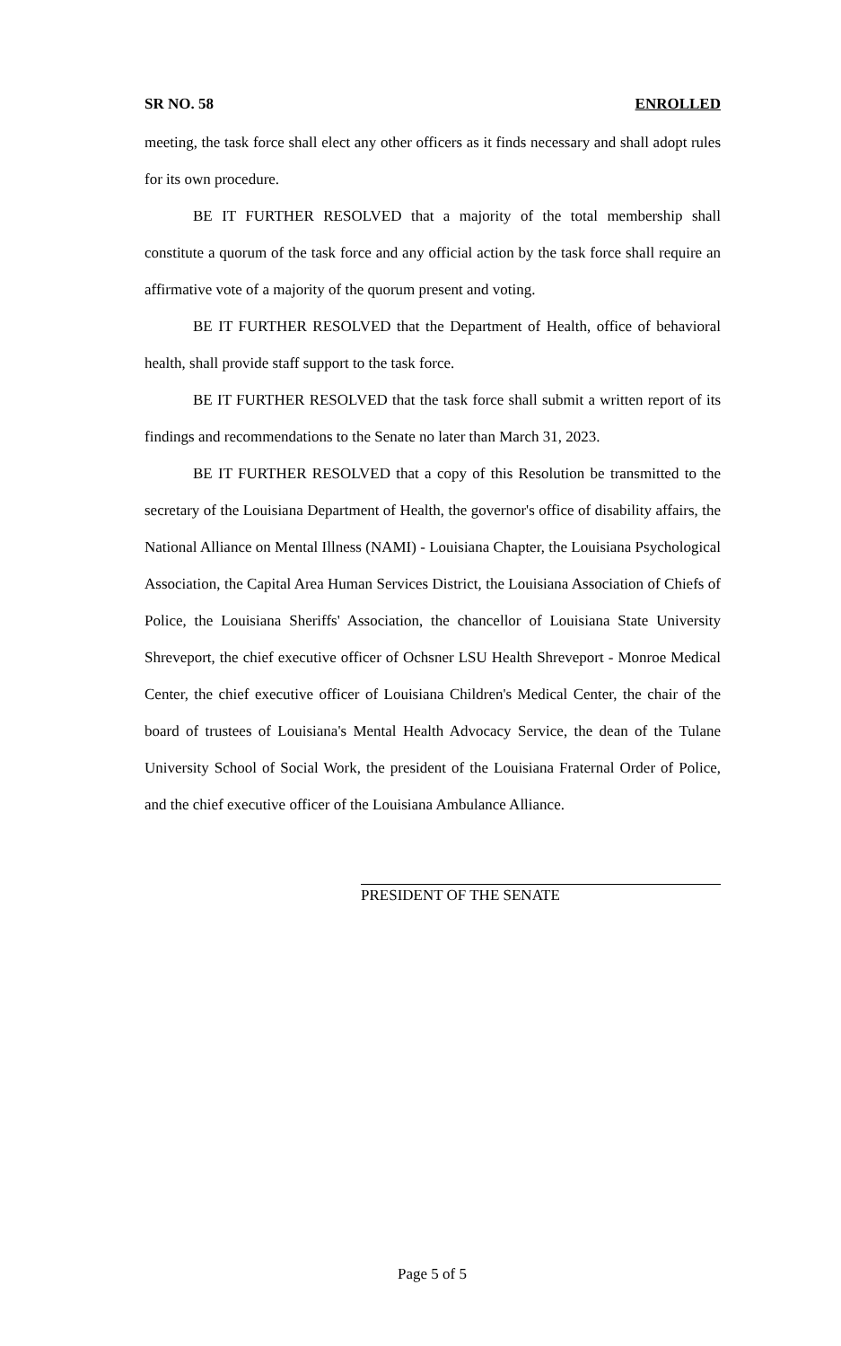SR NO. 58 ENROLLED
meeting, the task force shall elect any other officers as it finds necessary and shall adopt rules for its own procedure.
BE IT FURTHER RESOLVED that a majority of the total membership shall constitute a quorum of the task force and any official action by the task force shall require an affirmative vote of a majority of the quorum present and voting.
BE IT FURTHER RESOLVED that the Department of Health, office of behavioral health, shall provide staff support to the task force.
BE IT FURTHER RESOLVED that the task force shall submit a written report of its findings and recommendations to the Senate no later than March 31, 2023.
BE IT FURTHER RESOLVED that a copy of this Resolution be transmitted to the secretary of the Louisiana Department of Health, the governor's office of disability affairs, the National Alliance on Mental Illness (NAMI) - Louisiana Chapter, the Louisiana Psychological Association, the Capital Area Human Services District, the Louisiana Association of Chiefs of Police, the Louisiana Sheriffs' Association, the chancellor of Louisiana State University Shreveport, the chief executive officer of Ochsner LSU Health Shreveport - Monroe Medical Center, the chief executive officer of Louisiana Children's Medical Center, the chair of the board of trustees of Louisiana's Mental Health Advocacy Service, the dean of the Tulane University School of Social Work, the president of the Louisiana Fraternal Order of Police, and the chief executive officer of the Louisiana Ambulance Alliance.
PRESIDENT OF THE SENATE
Page 5 of 5